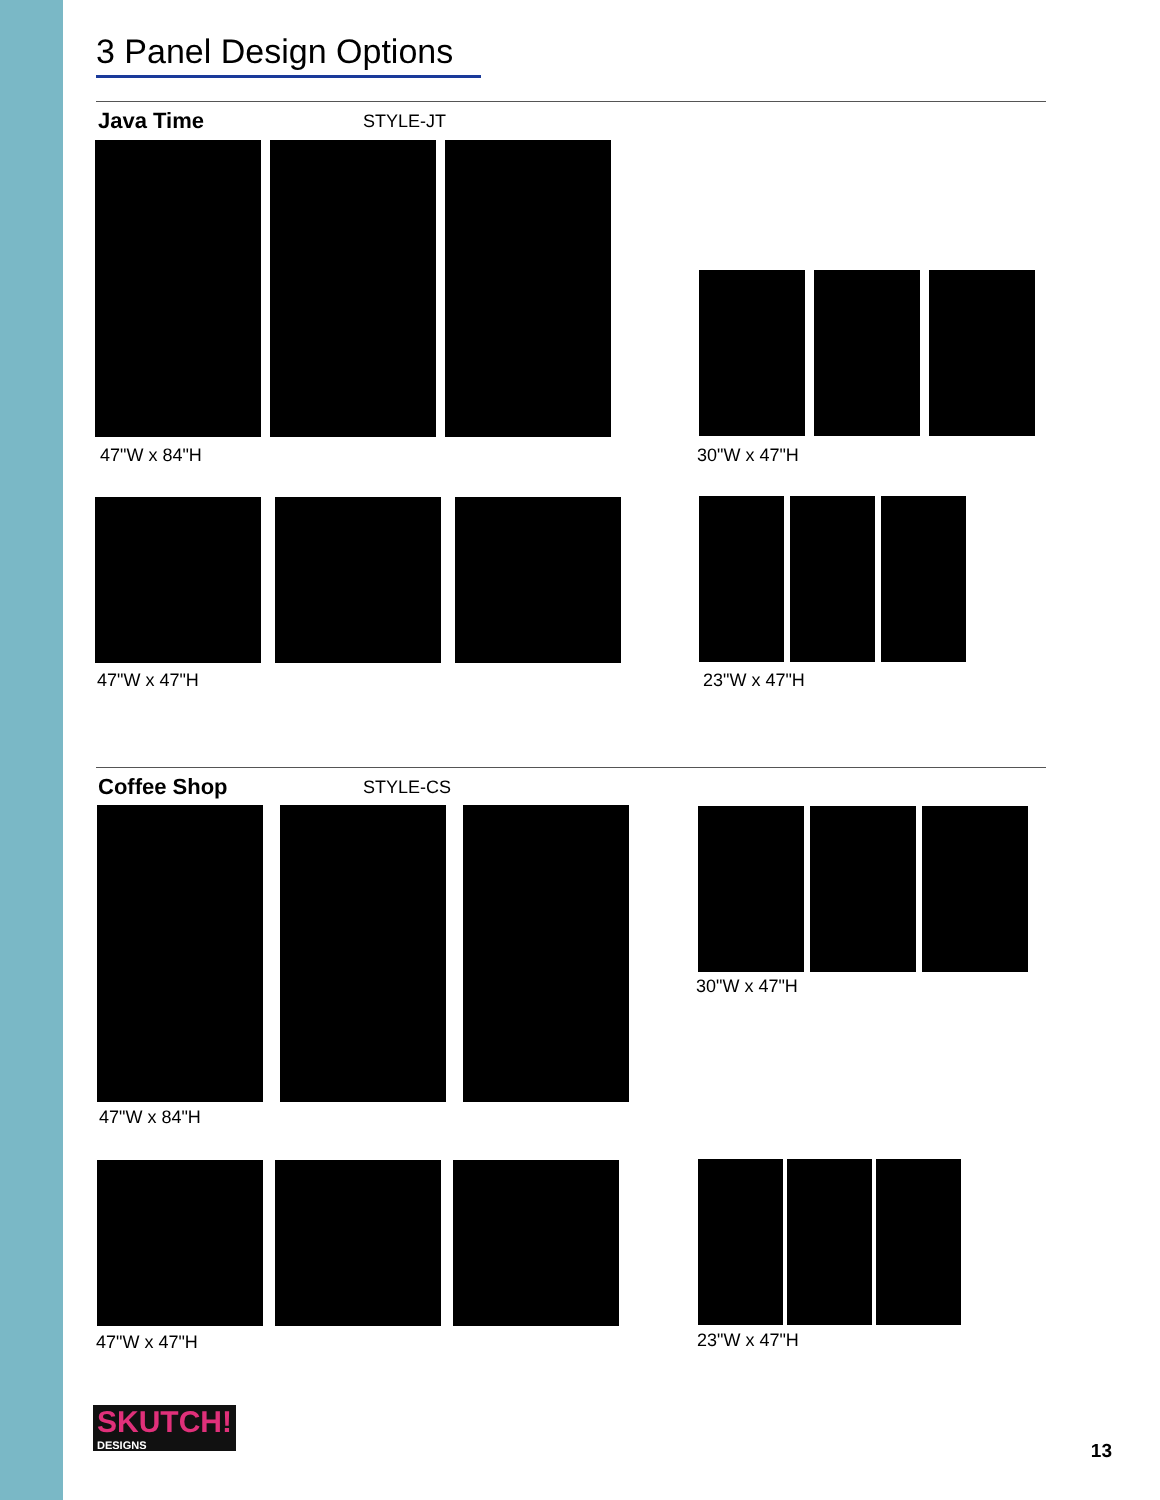3 Panel Design Options
Java Time STYLE-JT
47"W x 84"H 30"W x 47"H
47"W x 47"H 23"W x 47"H
Coffee Shop STYLE-CS
30"W x 47"H
47"W x 84"H
47"W x 47"H 23"W x 47"H
SKUTCH!
DESIGNS
13